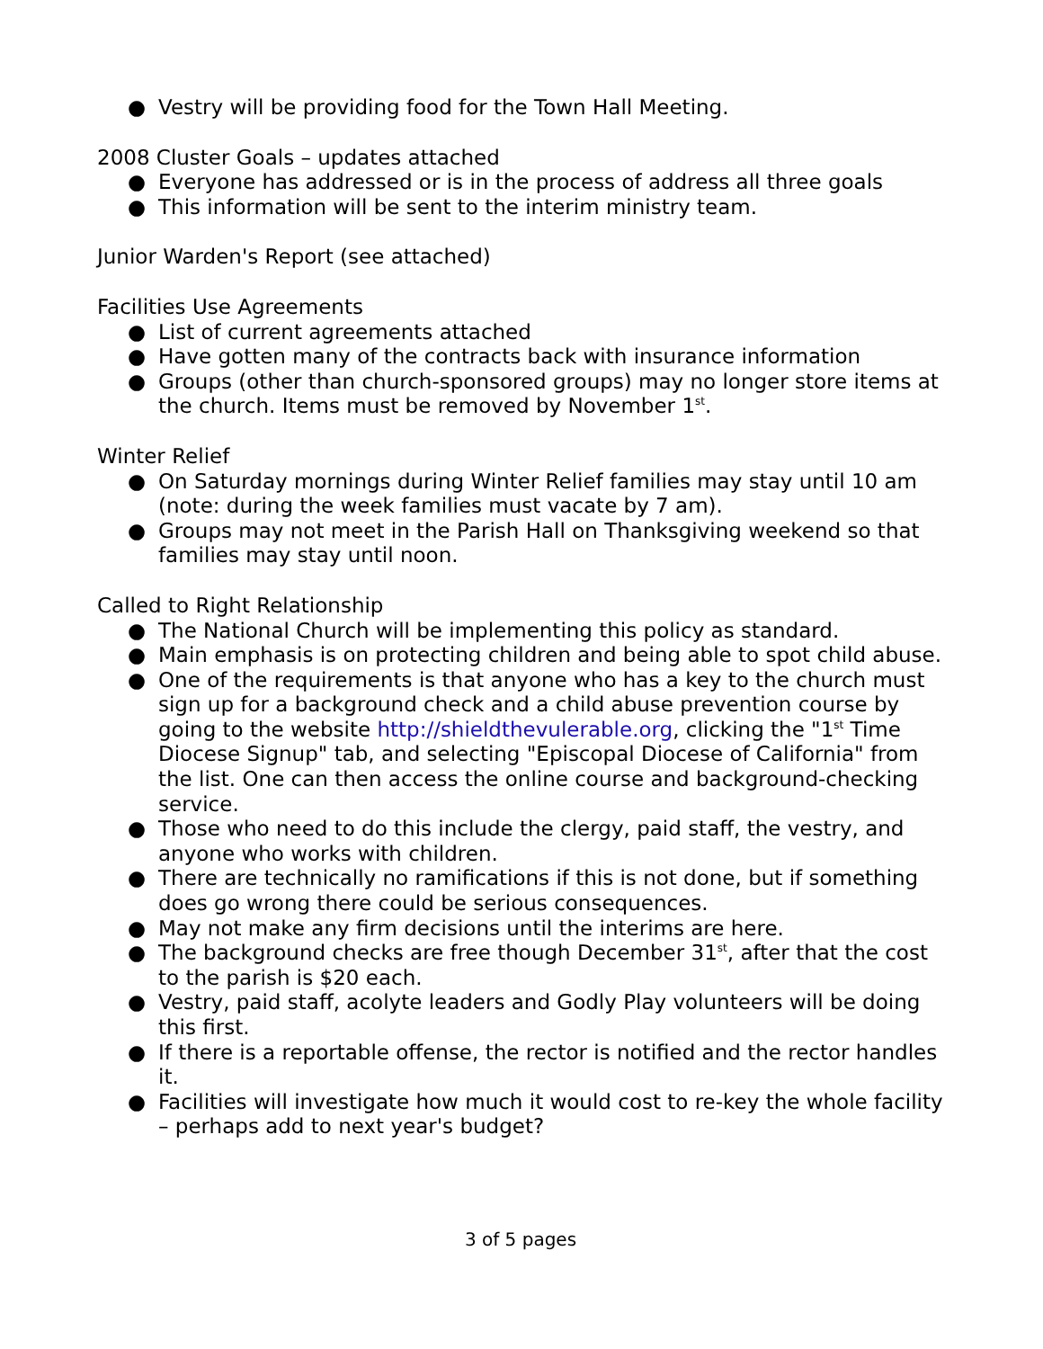● Vestry will be providing food for the Town Hall Meeting.
2008 Cluster Goals – updates attached
● Everyone has addressed or is in the process of address all three goals
● This information will be sent to the interim ministry team.
Junior Warden's Report (see attached)
Facilities Use Agreements
● List of current agreements attached
● Have gotten many of the contracts back with insurance information
● Groups (other than church-sponsored groups) may no longer store items at the church. Items must be removed by November 1<sup>st</sup>.
Winter Relief
● On Saturday mornings during Winter Relief families may stay until 10 am (note: during the week families must vacate by 7 am).
● Groups may not meet in the Parish Hall on Thanksgiving weekend so that families may stay until noon.
Called to Right Relationship
● The National Church will be implementing this policy as standard.
● Main emphasis is on protecting children and being able to spot child abuse.
● One of the requirements is that anyone who has a key to the church must sign up for a background check and a child abuse prevention course by going to the website http://shieldthevulerable.org, clicking the "1<sup>st</sup> Time Diocese Signup" tab, and selecting "Episcopal Diocese of California" from the list. One can then access the online course and background-checking service.
● Those who need to do this include the clergy, paid staff, the vestry, and anyone who works with children.
● There are technically no ramifications if this is not done, but if something does go wrong there could be serious consequences.
● May not make any firm decisions until the interims are here.
● The background checks are free though December 31<sup>st</sup>, after that the cost to the parish is $20 each.
● Vestry, paid staff, acolyte leaders and Godly Play volunteers will be doing this first.
● If there is a reportable offense, the rector is notified and the rector handles it.
● Facilities will investigate how much it would cost to re-key the whole facility – perhaps add to next year's budget?
3 of 5 pages